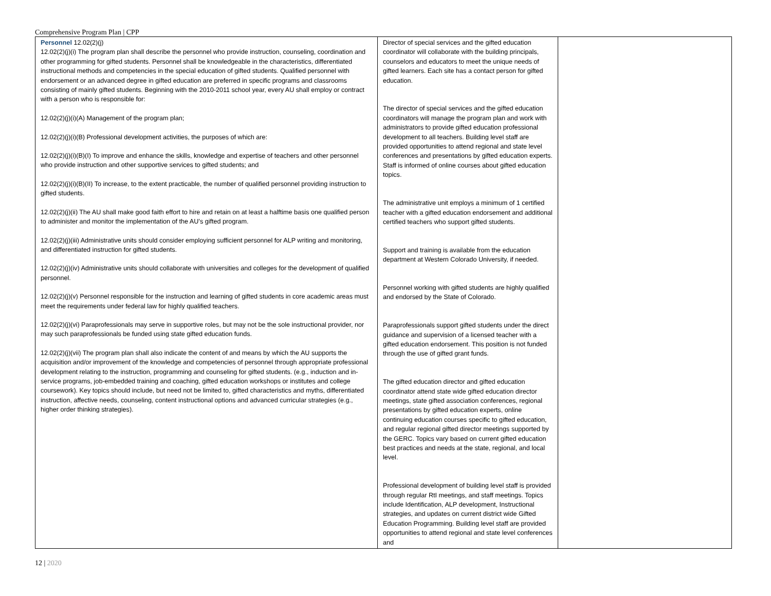Comprehensive Program Plan | CPP
| Personnel 12.02(2)(j) 12.02(2)(j)(i) The program plan shall describe the personnel who provide instruction, counseling, coordination and other programming for gifted students. Personnel shall be knowledgeable in the characteristics, differentiated instructional methods and competencies in the special education of gifted students. Qualified personnel with endorsement or an advanced degree in gifted education are preferred in specific programs and classrooms consisting of mainly gifted students. Beginning with the 2010-2011 school year, every AU shall employ or contract with a person who is responsible for: 12.02(2)(j)(i)(A) Management of the program plan; 12.02(2)(j)(i)(B) Professional development activities, the purposes of which are: 12.02(2)(j)(i)(B)(I) To improve and enhance the skills, knowledge and expertise of teachers and other personnel who provide instruction and other supportive services to gifted students; and 12.02(2)(j)(i)(B)(II) To increase, to the extent practicable, the number of qualified personnel providing instruction to gifted students. 12.02(2)(j)(ii) The AU shall make good faith effort to hire and retain on at least a halftime basis one qualified person to administer and monitor the implementation of the AU’s gifted program. 12.02(2)(j)(iii) Administrative units should consider employing sufficient personnel for ALP writing and monitoring, and differentiated instruction for gifted students. 12.02(2)(j)(iv) Administrative units should collaborate with universities and colleges for the development of qualified personnel. 12.02(2)(j)(v) Personnel responsible for the instruction and learning of gifted students in core academic areas must meet the requirements under federal law for highly qualified teachers. 12.02(2)(j)(vi) Paraprofessionals may serve in supportive roles, but may not be the sole instructional provider, nor may such paraprofessionals be funded using state gifted education funds. 12.02(2)(j)(vii) The program plan shall also indicate the content of and means by which the AU supports the acquisition and/or improvement of the knowledge and competencies of personnel through appropriate professional development relating to the instruction, programming and counseling for gifted students. (e.g., induction and in-service programs, job-embedded training and coaching, gifted education workshops or institutes and college coursework). Key topics should include, but need not be limited to, gifted characteristics and myths, differentiated instruction, affective needs, counseling, content instructional options and advanced curricular strategies (e.g., higher order thinking strategies). | Director of special services and the gifted education coordinator will collaborate with the building principals, counselors and educators to meet the unique needs of gifted learners. Each site has a contact person for gifted education. The director of special services and the gifted education coordinators will manage the program plan and work with administrators to provide gifted education professional development to all teachers. Building level staff are provided opportunities to attend regional and state level conferences and presentations by gifted education experts. Staff is informed of online courses about gifted education topics. The administrative unit employs a minimum of 1 certified teacher with a gifted education endorsement and additional certified teachers who support gifted students. Support and training is available from the education department at Western Colorado University, if needed. Personnel working with gifted students are highly qualified and endorsed by the State of Colorado. Paraprofessionals support gifted students under the direct guidance and supervision of a licensed teacher with a gifted education endorsement. This position is not funded through the use of gifted grant funds. The gifted education director and gifted education coordinator attend state wide gifted education director meetings, state gifted association conferences, regional presentations by gifted education experts, online continuing education courses specific to gifted education, and regular regional gifted director meetings supported by the GERC. Topics vary based on current gifted education best practices and needs at the state, regional, and local level. Professional development of building level staff is provided through regular RtI meetings, and staff meetings. Topics include Identification, ALP development, Instructional strategies, and updates on current district wide Gifted Education Programming. Building level staff are provided opportunities to attend regional and state level conferences and | |
12 | 2020